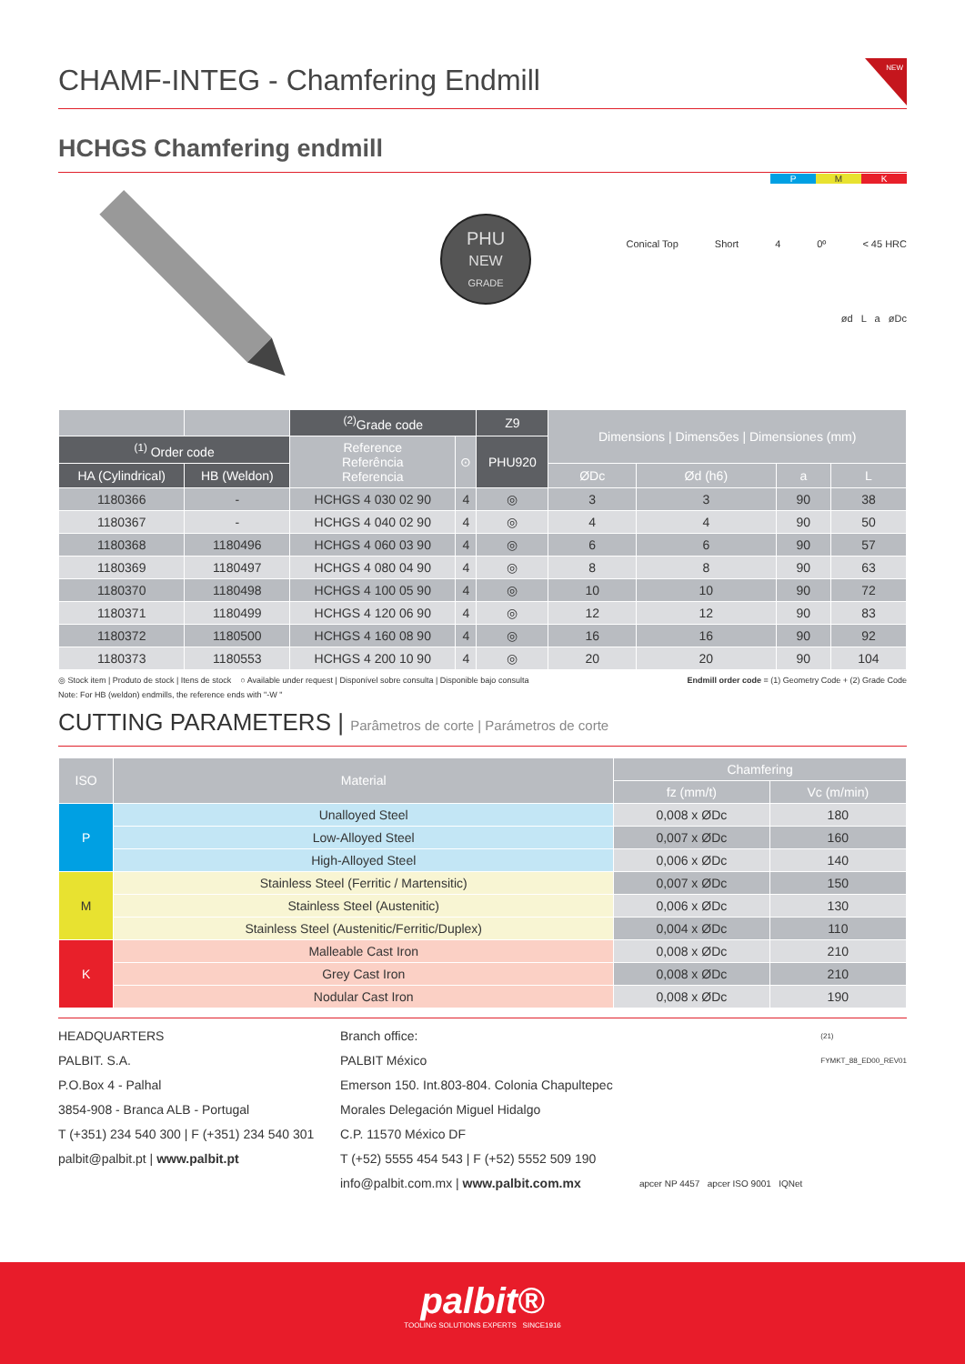NEW
CHAMF-INTEG - Chamfering Endmill
HCHGS Chamfering endmill
PHU
NEW
GRADE
P M K
Conical Top Short 4 0º < 45 HRC
ød L a øDc
| | | <sup>(2)</sup> Grade code | | Z9 | Dimensions / Dimensões / Dimensiones (mm) | | | |
| --- | --- | --- | --- | --- | --- | --- | --- | --- |
| <sup>(1)</sup> Order code | | Reference Referência Referencia | ⊙ | PHU920 | | | | |
| HA (Cylindrical) | HB (Weldon) | | | | ØDc | Ød (h6) | a | L |
| 1180366 | - | HCHGS 4 030 02 90 | 4 | ◎ | 3 | 3 | 90 | 38 |
| 1180367 | - | HCHGS 4 040 02 90 | 4 | ◎ | 4 | 4 | 90 | 50 |
| 1180368 | 1180496 | HCHGS 4 060 03 90 | 4 | ◎ | 6 | 6 | 90 | 57 |
| 1180369 | 1180497 | HCHGS 4 080 04 90 | 4 | ◎ | 8 | 8 | 90 | 63 |
| 1180370 | 1180498 | HCHGS 4 100 05 90 | 4 | ◎ | 10 | 10 | 90 | 72 |
| 1180371 | 1180499 | HCHGS 4 120 06 90 | 4 | ◎ | 12 | 12 | 90 | 83 |
| 1180372 | 1180500 | HCHGS 4 160 08 90 | 4 | ◎ | 16 | 16 | 90 | 92 |
| 1180373 | 1180553 | HCHGS 4 200 10 90 | 4 | ◎ | 20 | 20 | 90 | 104 |
◎ Stock item | Produto de stock | Itens de stock ○ Available under request | Disponível sobre consulta | Disponible bajo consulta Endmill order code = (1) Geometry Code + (2) Grade Code
Note: For HB (weldon) endmills, the reference ends with "-W "
CUTTING PARAMETERS | Parâmetros de corte | Parámetros de corte
| ISO | Material | Chamfering | |
| --- | --- | --- | --- |
| | | fz (mm/t) | Vc (m/min) |
| P | Unalloyed Steel | 0,008 x ØDc | 180 |
| | Low-Alloyed Steel | 0,007 x ØDc | 160 |
| | High-Alloyed Steel | 0,006 x ØDc | 140 |
| M | Stainless Steel (Ferritic / Martensitic) | 0,007 x ØDc | 150 |
| | Stainless Steel (Austenitic) | 0,006 x ØDc | 130 |
| | Stainless Steel (Austenitic/Ferritic/Duplex) | 0,004 x ØDc | 110 |
| K | Malleable Cast Iron | 0,008 x ØDc | 210 |
| | Grey Cast Iron | 0,008 x ØDc | 210 |
| | Nodular Cast Iron | 0,008 x ØDc | 190 |
HEADQUARTERS
PALBIT. S.A.
P.O.Box 4 - Palhal
3854-908 - Branca ALB - Portugal
T (+351) 234 540 300 | F (+351) 234 540 301
palbit@palbit.pt | www.palbit.pt
Branch office:
PALBIT México
Emerson 150. Int.803-804. Colonia Chapultepec
Morales Delegación Miguel Hidalgo
C.P. 11570 México DF
T (+52) 5555 454 543 | F (+52) 5552 509 190
info@palbit.com.mx | www.palbit.com.mx
apcer NP 4457 apcer ISO 9001 IQNet
(21)
FYMKT_88_ED00_REV01
palbit®
TOOLING SOLUTIONS EXPERTS SINCE1916